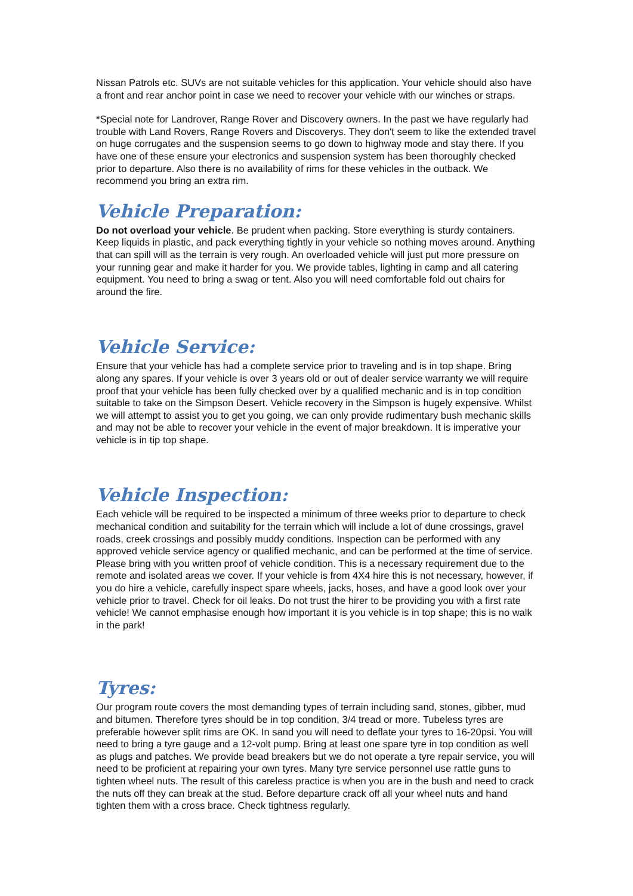Nissan Patrols etc. SUVs are not suitable vehicles for this application. Your vehicle should also have a front and rear anchor point in case we need to recover your vehicle with our winches or straps.
*Special note for Landrover, Range Rover and Discovery owners. In the past we have regularly had trouble with Land Rovers, Range Rovers and Discoverys. They don't seem to like the extended travel on huge corrugates and the suspension seems to go down to highway mode and stay there. If you have one of these ensure your electronics and suspension system has been thoroughly checked prior to departure. Also there is no availability of rims for these vehicles in the outback. We recommend you bring an extra rim.
Vehicle Preparation:
Do not overload your vehicle. Be prudent when packing. Store everything is sturdy containers. Keep liquids in plastic, and pack everything tightly in your vehicle so nothing moves around. Anything that can spill will as the terrain is very rough. An overloaded vehicle will just put more pressure on your running gear and make it harder for you. We provide tables, lighting in camp and all catering equipment. You need to bring a swag or tent. Also you will need comfortable fold out chairs for around the fire.
Vehicle Service:
Ensure that your vehicle has had a complete service prior to traveling and is in top shape. Bring along any spares. If your vehicle is over 3 years old or out of dealer service warranty we will require proof that your vehicle has been fully checked over by a qualified mechanic and is in top condition suitable to take on the Simpson Desert. Vehicle recovery in the Simpson is hugely expensive. Whilst we will attempt to assist you to get you going, we can only provide rudimentary bush mechanic skills and may not be able to recover your vehicle in the event of major breakdown. It is imperative your vehicle is in tip top shape.
Vehicle Inspection:
Each vehicle will be required to be inspected a minimum of three weeks prior to departure to check mechanical condition and suitability for the terrain which will include a lot of dune crossings, gravel roads, creek crossings and possibly muddy conditions. Inspection can be performed with any approved vehicle service agency or qualified mechanic, and can be performed at the time of service. Please bring with you written proof of vehicle condition. This is a necessary requirement due to the remote and isolated areas we cover. If your vehicle is from 4X4 hire this is not necessary, however, if you do hire a vehicle, carefully inspect spare wheels, jacks, hoses, and have a good look over your vehicle prior to travel. Check for oil leaks. Do not trust the hirer to be providing you with a first rate vehicle! We cannot emphasise enough how important it is you vehicle is in top shape; this is no walk in the park!
Tyres:
Our program route covers the most demanding types of terrain including sand, stones, gibber, mud and bitumen. Therefore tyres should be in top condition, 3/4 tread or more. Tubeless tyres are preferable however split rims are OK. In sand you will need to deflate your tyres to 16-20psi. You will need to bring a tyre gauge and a 12-volt pump. Bring at least one spare tyre in top condition as well as plugs and patches. We provide bead breakers but we do not operate a tyre repair service, you will need to be proficient at repairing your own tyres. Many tyre service personnel use rattle guns to tighten wheel nuts. The result of this careless practice is when you are in the bush and need to crack the nuts off they can break at the stud. Before departure crack off all your wheel nuts and hand tighten them with a cross brace. Check tightness regularly.